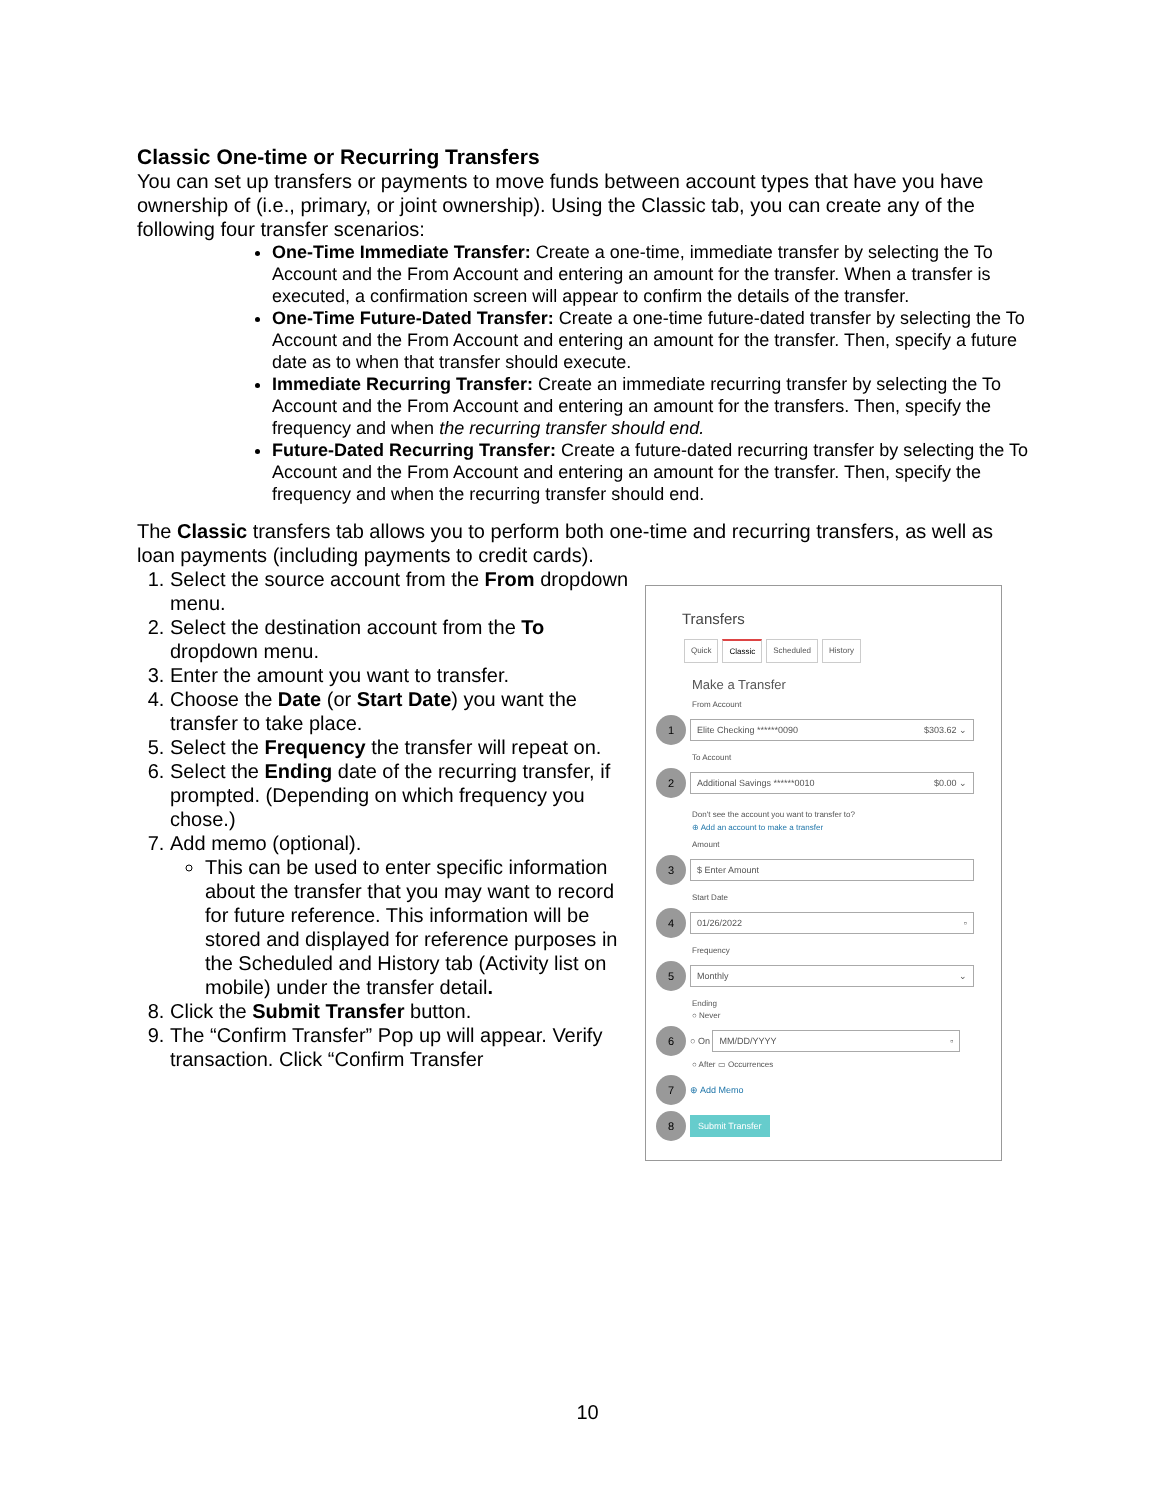Classic One-time or Recurring Transfers
You can set up transfers or payments to move funds between account types that have you have ownership of (i.e., primary, or joint ownership). Using the Classic tab, you can create any of the following four transfer scenarios:
One-Time Immediate Transfer: Create a one-time, immediate transfer by selecting the To Account and the From Account and entering an amount for the transfer. When a transfer is executed, a confirmation screen will appear to confirm the details of the transfer.
One-Time Future-Dated Transfer: Create a one-time future-dated transfer by selecting the To Account and the From Account and entering an amount for the transfer. Then, specify a future date as to when that transfer should execute.
Immediate Recurring Transfer: Create an immediate recurring transfer by selecting the To Account and the From Account and entering an amount for the transfers. Then, specify the frequency and when the recurring transfer should end.
Future-Dated Recurring Transfer: Create a future-dated recurring transfer by selecting the To Account and the From Account and entering an amount for the transfer. Then, specify the frequency and when the recurring transfer should end.
The Classic transfers tab allows you to perform both one-time and recurring transfers, as well as
loan payments (including payments to credit cards).
1. Select the source account from the From dropdown menu.
2. Select the destination account from the To dropdown menu.
3. Enter the amount you want to transfer.
4. Choose the Date (or Start Date) you want the transfer to take place.
5. Select the Frequency the transfer will repeat on.
6. Select the Ending date of the recurring transfer, if prompted. (Depending on which frequency you chose.)
7. Add memo (optional).
This can be used to enter specific information about the transfer that you may want to record for future reference. This information will be stored and displayed for reference purposes in the Scheduled and History tab (Activity list on mobile) under the transfer detail.
8. Click the Submit Transfer button.
9. The “Confirm Transfer” Pop up will appear. Verify transaction. Click “Confirm Transfer
Transfers
Quick Classic Scheduled History
Make a Transfer
From Account
1
Elite Checking ******0090 $303.62 ⌄
To Account
2
Additional Savings ******0010 $0.00 ⌄
Don't see the account you want to transfer to?
⊕ Add an account to make a transfer
Amount
3
$ Enter Amount
Start Date
4
01/26/2022 ▫
Frequency
5
Monthly ⌄
Ending
○ Never
6
○ On
MM/DD/YYYY ▫
○ After ▭ Occurrences
7
⊕ Add Memo
8
Submit Transfer
10